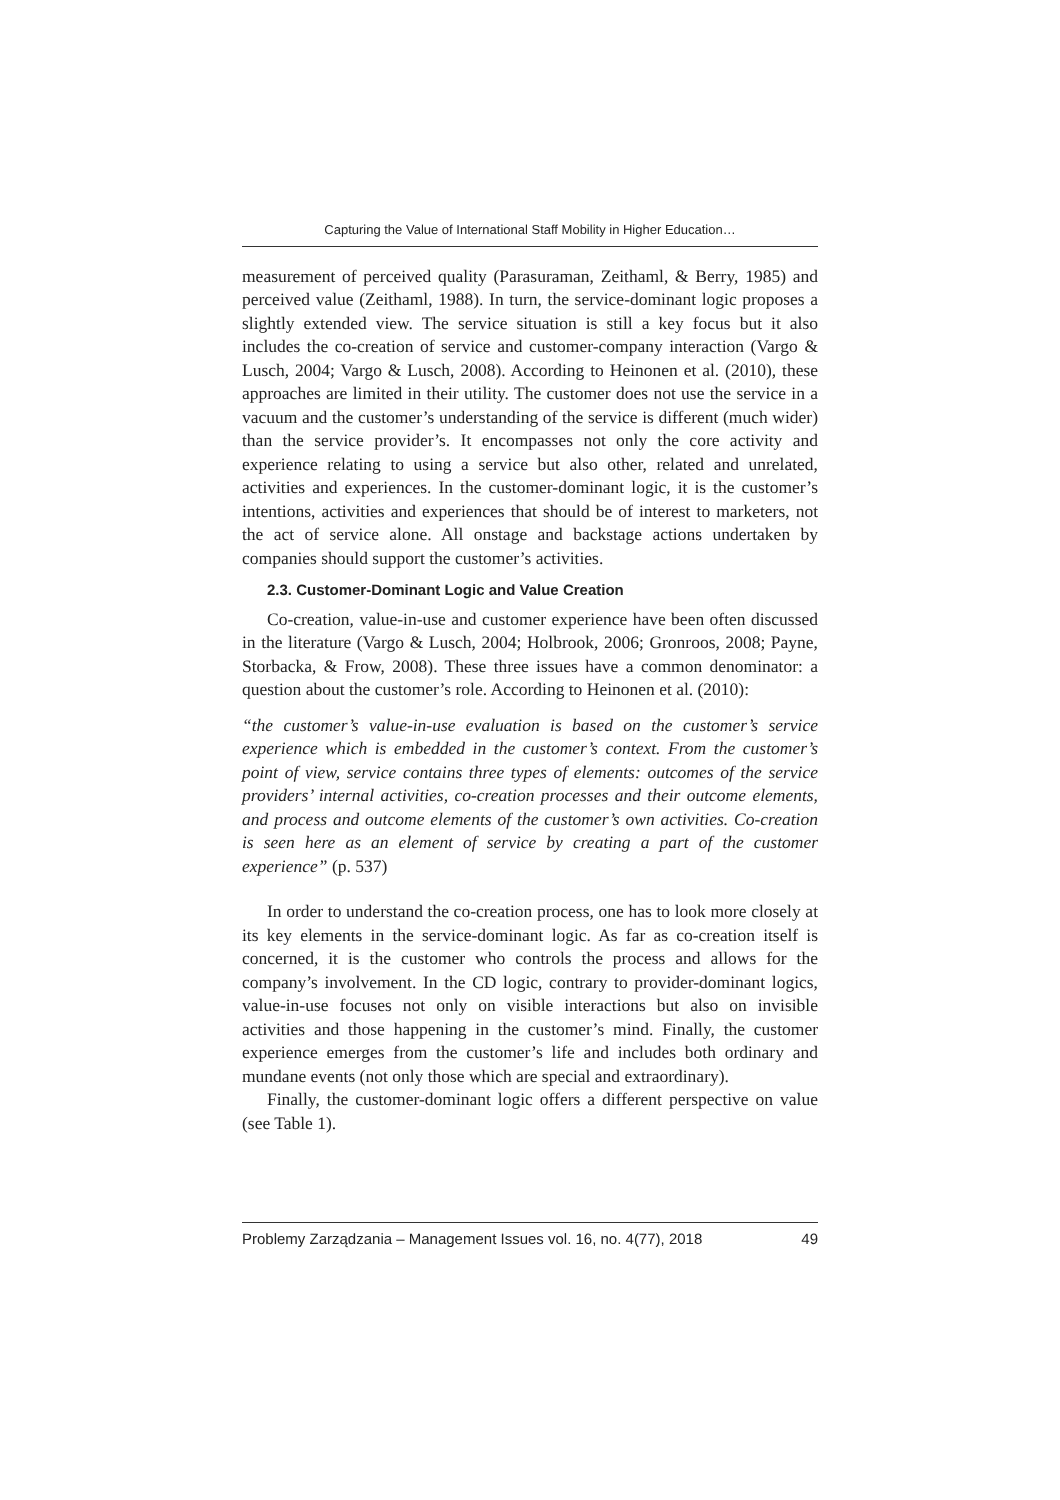Capturing the Value of International Staff Mobility in Higher Education…
measurement of perceived quality (Parasuraman, Zeithaml, & Berry, 1985) and perceived value (Zeithaml, 1988). In turn, the service-dominant logic proposes a slightly extended view. The service situation is still a key focus but it also includes the co-creation of service and customer-company interaction (Vargo & Lusch, 2004; Vargo & Lusch, 2008). According to Heinonen et al. (2010), these approaches are limited in their utility. The customer does not use the service in a vacuum and the customer’s understanding of the service is different (much wider) than the service provider’s. It encompasses not only the core activity and experience relating to using a service but also other, related and unrelated, activities and experiences. In the customer-dominant logic, it is the customer’s intentions, activities and experiences that should be of interest to marketers, not the act of service alone. All onstage and backstage actions undertaken by companies should support the customer’s activities.
2.3. Customer-Dominant Logic and Value Creation
Co-creation, value-in-use and customer experience have been often discussed in the literature (Vargo & Lusch, 2004; Holbrook, 2006; Gronroos, 2008; Payne, Storbacka, & Frow, 2008). These three issues have a common denominator: a question about the customer’s role. According to Heinonen et al. (2010):
“the customer’s value-in-use evaluation is based on the customer’s service experience which is embedded in the customer’s context. From the customer’s point of view, service contains three types of elements: outcomes of the service providers’ internal activities, co-creation processes and their outcome elements, and process and outcome elements of the customer’s own activities. Co-creation is seen here as an element of service by creating a part of the customer experience” (p. 537)
In order to understand the co-creation process, one has to look more closely at its key elements in the service-dominant logic. As far as co-creation itself is concerned, it is the customer who controls the process and allows for the company’s involvement. In the CD logic, contrary to provider-dominant logics, value-in-use focuses not only on visible interactions but also on invisible activities and those happening in the customer’s mind. Finally, the customer experience emerges from the customer’s life and includes both ordinary and mundane events (not only those which are special and extraordinary).
Finally, the customer-dominant logic offers a different perspective on value (see Table 1).
Problemy Zarządzania – Management Issues vol. 16, no. 4(77), 2018 49